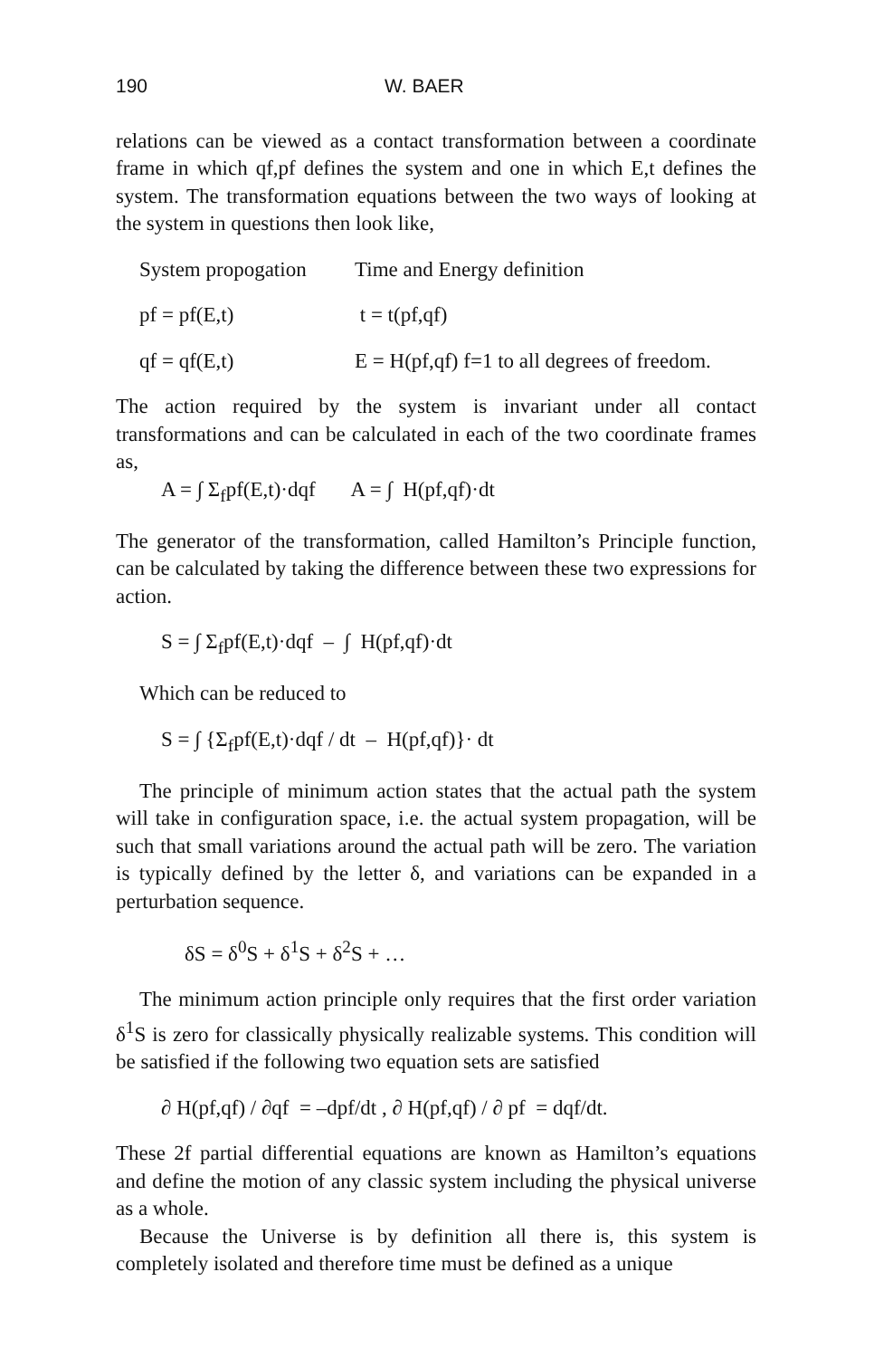190 W. BAER
relations can be viewed as a contact transformation between a coordinate frame in which qf,pf defines the system and one in which E,t defines the system. The transformation equations between the two ways of looking at the system in questions then look like,
System propogation Time and Energy definition
pf = pf(E,t) t = t(pf,qf)
qf = qf(E,t) E = H(pf,qf) f=1 to all degrees of freedom.
The action required by the system is invariant under all contact transformations and can be calculated in each of the two coordinate frames as,
A = ∫ Σ<sub>f</sub>pf(E,t)·dqf A = ∫ H(pf,qf)·dt
The generator of the transformation, called Hamilton’s Principle function, can be calculated by taking the difference between these two expressions for action.
S = ∫ Σ<sub>f</sub>pf(E,t)·dqf – ∫ H(pf,qf)·dt
Which can be reduced to
S = ∫ {Σ<sub>f</sub>pf(E,t)·dqf / dt – H(pf,qf)}· dt
The principle of minimum action states that the actual path the system will take in configuration space, i.e. the actual system propagation, will be such that small variations around the actual path will be zero. The variation is typically defined by the letter δ, and variations can be expanded in a perturbation sequence.
δS = δ<sup>0</sup>S + δ<sup>1</sup>S + δ<sup>2</sup>S + …
The minimum action principle only requires that the first order variation δ<sup>1</sup>S is zero for classically physically realizable systems. This condition will be satisfied if the following two equation sets are satisfied
∂ H(pf,qf) / ∂qf = –dpf/dt , ∂ H(pf,qf) / ∂ pf = dqf/dt.
These 2f partial differential equations are known as Hamilton’s equations and define the motion of any classic system including the physical universe as a whole.
Because the Universe is by definition all there is, this system is completely isolated and therefore time must be defined as a unique